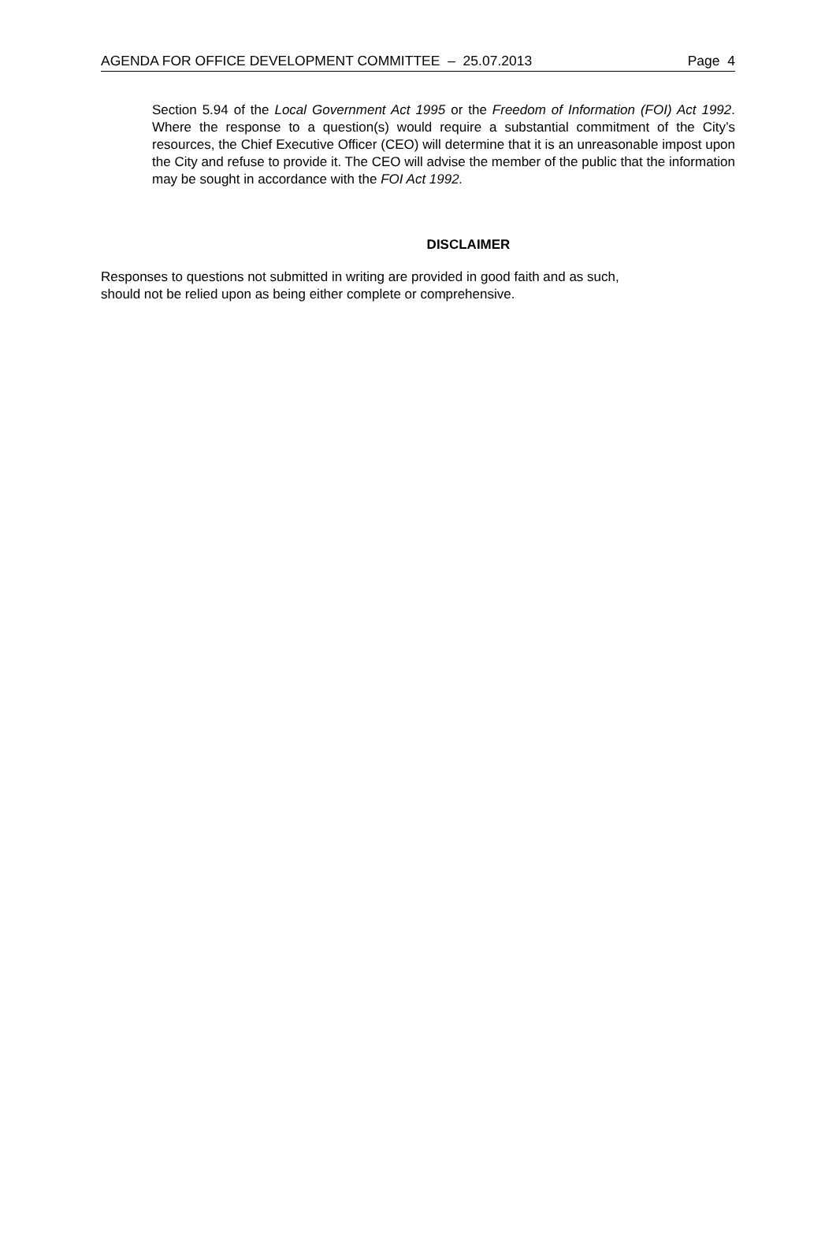AGENDA FOR OFFICE DEVELOPMENT COMMITTEE – 25.07.2013 Page 4
Section 5.94 of the Local Government Act 1995 or the Freedom of Information (FOI) Act 1992. Where the response to a question(s) would require a substantial commitment of the City’s resources, the Chief Executive Officer (CEO) will determine that it is an unreasonable impost upon the City and refuse to provide it. The CEO will advise the member of the public that the information may be sought in accordance with the FOI Act 1992.
DISCLAIMER
Responses to questions not submitted in writing are provided in good faith and as such,
should not be relied upon as being either complete or comprehensive.